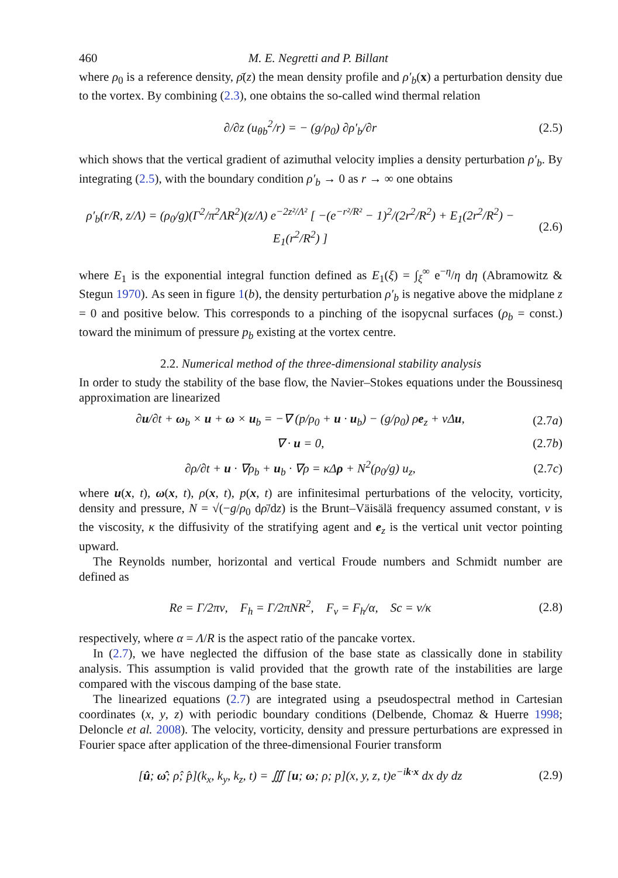460 M. E. Negretti and P. Billant
where ρ<sub>0</sub> is a reference density, ρ̄(z) the mean density profile and ρ′<sub>b</sub>(x) a perturbation density due to the vortex. By combining (2.3), one obtains the so-called wind thermal relation
∂/∂z (u<sub>θb</sub><sup>2</sup>/r) = − (g/ρ<sub>0</sub>) ∂ρ′<sub>b</sub>/∂r (2.5)
which shows that the vertical gradient of azimuthal velocity implies a density perturbation ρ′<sub>b</sub>. By integrating (2.5), with the boundary condition ρ′<sub>b</sub> → 0 as r → ∞ one obtains
ρ′<sub>b</sub>(r/R, z/Λ) = (ρ<sub>0</sub>/g)(Γ<sup>2</sup>/π<sup>2</sup>ΛR<sup>2</sup>)(z/Λ) e<sup>−2z²/Λ²</sup> [ −(e<sup>−r²/R²</sup> − 1)<sup>2</sup>/(2r<sup>2</sup>/R<sup>2</sup>) + E<sub>1</sub>(2r<sup>2</sup>/R<sup>2</sup>) − E<sub>1</sub>(r<sup>2</sup>/R<sup>2</sup>) ] (2.6)
where E<sub>1</sub> is the exponential integral function defined as E<sub>1</sub>(ξ) = ∫<sub>ξ</sub><sup>∞</sup> e<sup>−η</sup>/η dη (Abramowitz & Stegun 1970). As seen in figure 1(b), the density perturbation ρ′<sub>b</sub> is negative above the midplane z = 0 and positive below. This corresponds to a pinching of the isopycnal surfaces (ρ<sub>b</sub> = const.) toward the minimum of pressure p<sub>b</sub> existing at the vortex centre.
2.2. Numerical method of the three-dimensional stability analysis
In order to study the stability of the base flow, the Navier–Stokes equations under the Boussinesq approximation are linearized
∂u/∂t + ω<sub>b</sub> × u + ω × u<sub>b</sub> = −∇ (p/ρ<sub>0</sub> + u · u<sub>b</sub>) − (g/ρ<sub>0</sub>) ρe<sub>z</sub> + νΔu, (2.7a)
∇ · u = 0, (2.7b)
∂ρ/∂t + u · ∇ρ<sub>b</sub> + u<sub>b</sub> · ∇ρ = κΔρ + N<sup>2</sup>(ρ<sub>0</sub>/g) u<sub>z</sub>, (2.7c)
where u(x, t), ω(x, t), ρ(x, t), p(x, t) are infinitesimal perturbations of the velocity, vorticity, density and pressure, N = √(−g/ρ<sub>0</sub> dρ̄/dz) is the Brunt–Väisälä frequency assumed constant, ν is the viscosity, κ the diffusivity of the stratifying agent and e<sub>z</sub> is the vertical unit vector pointing upward.
The Reynolds number, horizontal and vertical Froude numbers and Schmidt number are defined as
Re = Γ/2πν, F<sub>h</sub> = Γ/2πNR<sup>2</sup>, F<sub>v</sub> = F<sub>h</sub>/α, Sc = ν/κ (2.8)
respectively, where α = Λ/R is the aspect ratio of the pancake vortex.
In (2.7), we have neglected the diffusion of the base state as classically done in stability analysis. This assumption is valid provided that the growth rate of the instabilities are large compared with the viscous damping of the base state.
The linearized equations (2.7) are integrated using a pseudospectral method in Cartesian coordinates (x, y, z) with periodic boundary conditions (Delbende, Chomaz & Huerre 1998; Deloncle et al. 2008). The velocity, vorticity, density and pressure perturbations are expressed in Fourier space after application of the three-dimensional Fourier transform
[û; ω̂; ρ̂; p̂](k<sub>x</sub>, k<sub>y</sub>, k<sub>z</sub>, t) = ∭ [u; ω; ρ; p](x, y, z, t)e<sup>−ik·x</sup> dx dy dz (2.9)